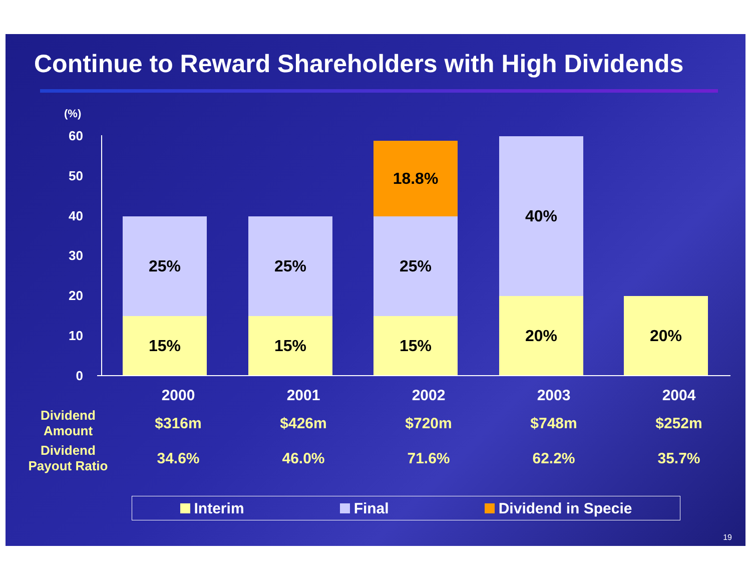Continue to Reward Shareholders with High Dividends
(%)
60
50
40
30
20
10
0
25%
15%
25%
15%
18.8%
25%
15%
40%
20% 20%
| | 2000 | 2001 | 2002 | 2003 | 2004 |
| --- | --- | --- | --- | --- | --- |
| Dividend Amount | $316m | $426m | $720m | $748m | $252m |
| Dividend Payout Ratio | 34.6% | 46.0% | 71.6% | 62.2% | 35.7% |
Interim Final Dividend in Specie
19